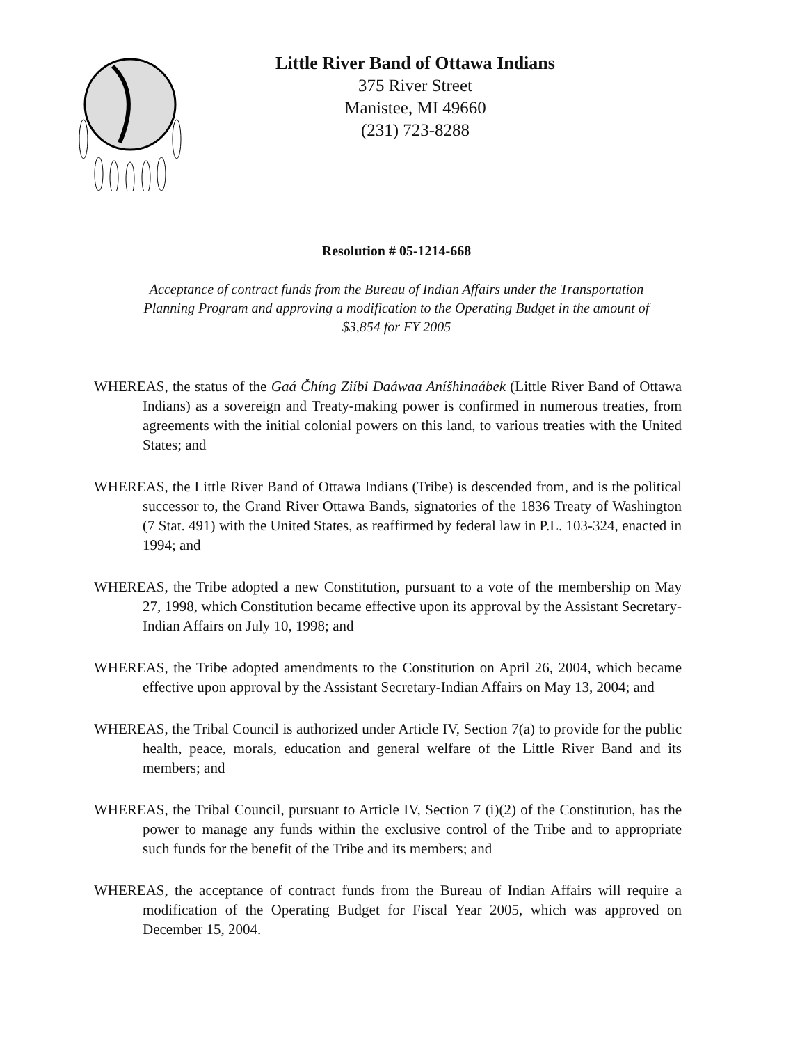Little River Band of Ottawa Indians
375 River Street
Manistee, MI 49660
(231) 723-8288
Resolution # 05-1214-668
Acceptance of contract funds from the Bureau of Indian Affairs under the Transportation Planning Program and approving a modification to the Operating Budget in the amount of $3,854 for FY 2005
WHEREAS, the status of the Gaá Čhíng Ziíbi Daáwaa Aníšhinaábek (Little River Band of Ottawa Indians) as a sovereign and Treaty-making power is confirmed in numerous treaties, from agreements with the initial colonial powers on this land, to various treaties with the United States; and
WHEREAS, the Little River Band of Ottawa Indians (Tribe) is descended from, and is the political successor to, the Grand River Ottawa Bands, signatories of the 1836 Treaty of Washington (7 Stat. 491) with the United States, as reaffirmed by federal law in P.L. 103-324, enacted in 1994; and
WHEREAS, the Tribe adopted a new Constitution, pursuant to a vote of the membership on May 27, 1998, which Constitution became effective upon its approval by the Assistant Secretary-Indian Affairs on July 10, 1998; and
WHEREAS, the Tribe adopted amendments to the Constitution on April 26, 2004, which became effective upon approval by the Assistant Secretary-Indian Affairs on May 13, 2004; and
WHEREAS, the Tribal Council is authorized under Article IV, Section 7(a) to provide for the public health, peace, morals, education and general welfare of the Little River Band and its members; and
WHEREAS, the Tribal Council, pursuant to Article IV, Section 7 (i)(2) of the Constitution, has the power to manage any funds within the exclusive control of the Tribe and to appropriate such funds for the benefit of the Tribe and its members; and
WHEREAS, the acceptance of contract funds from the Bureau of Indian Affairs will require a modification of the Operating Budget for Fiscal Year 2005, which was approved on December 15, 2004.